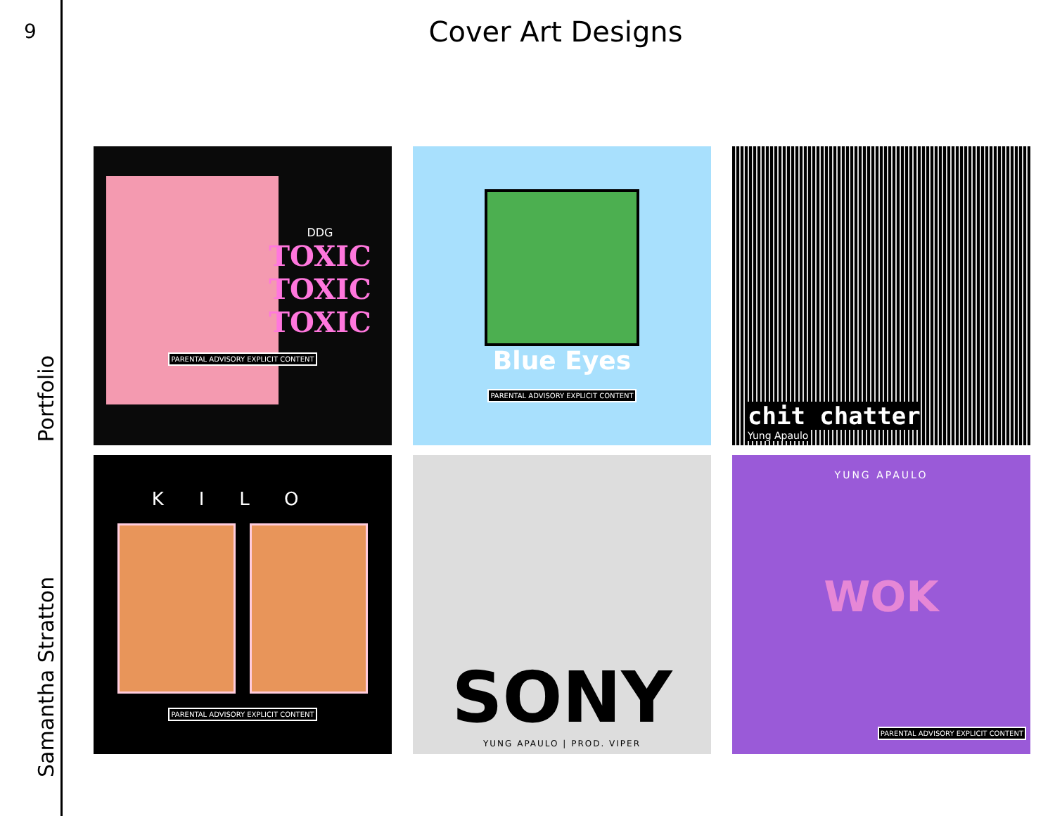9
Samantha Stratton Portfolio
Cover Art Designs
DDG
TOXIC
TOXIC
TOXIC
PARENTAL ADVISORY EXPLICIT CONTENT
Blue Eyes
PARENTAL ADVISORY EXPLICIT CONTENT
chit chatter
Yung Apaulo
KILO
PARENTAL ADVISORY EXPLICIT CONTENT
SONY
YUNG APAULO | PROD. VIPER
YUNG APAULO
WOK
PARENTAL ADVISORY EXPLICIT CONTENT